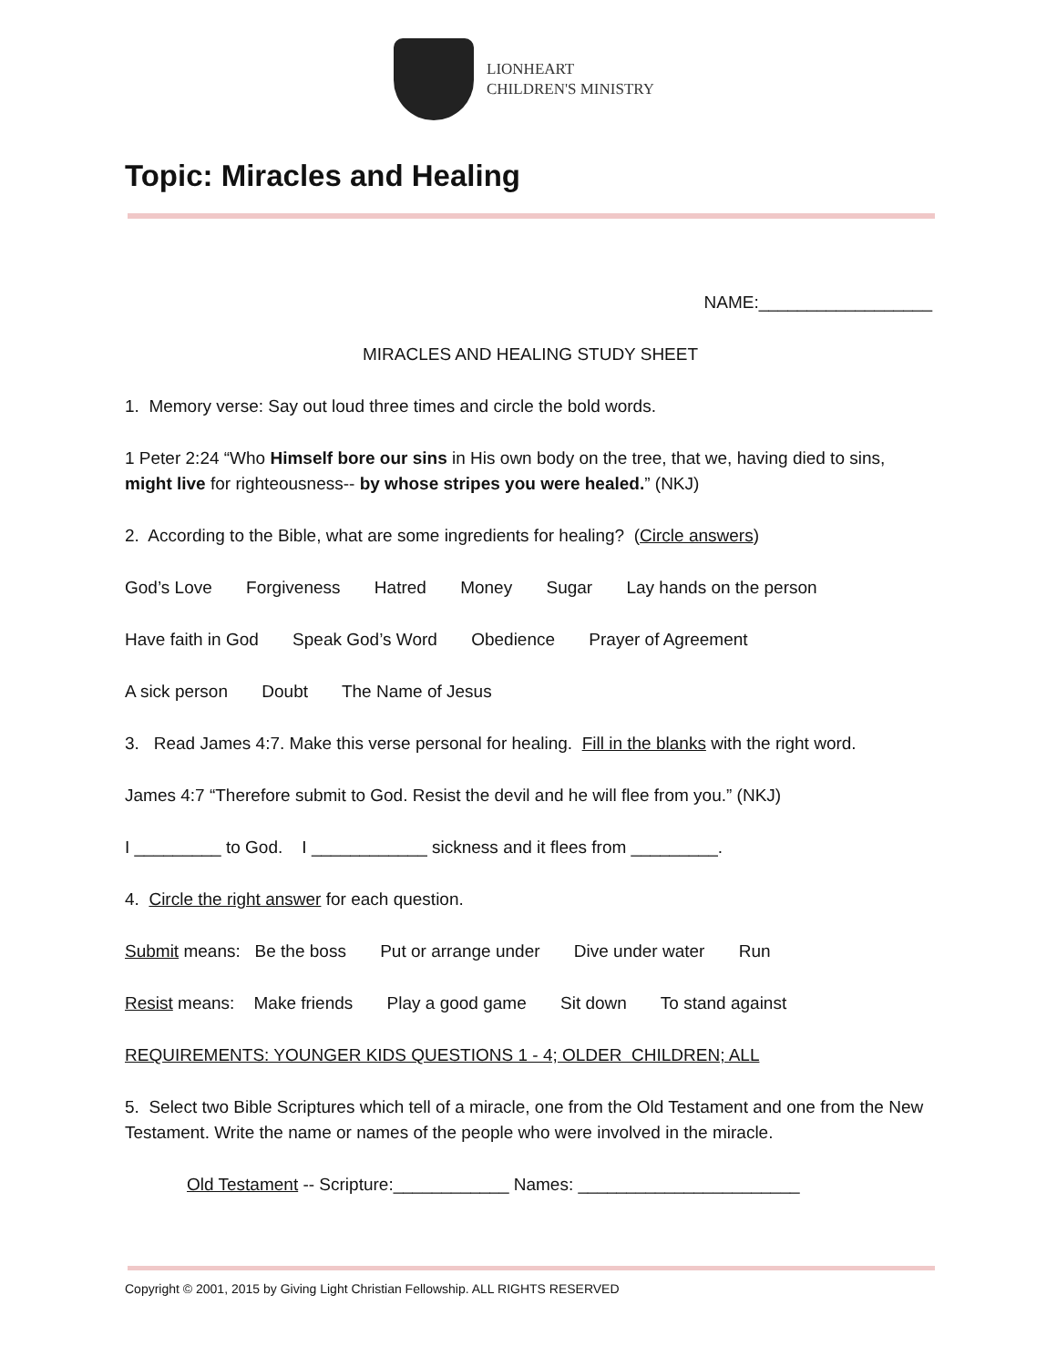LIONHEART
CHILDREN'S MINISTRY
Topic: Miracles and Healing
NAME:__________________
MIRACLES AND HEALING STUDY SHEET
1. Memory verse: Say out loud three times and circle the bold words.
1 Peter 2:24 “Who Himself bore our sins in His own body on the tree, that we, having died to sins, might live for righteousness-- by whose stripes you were healed.” (NKJ)
2. According to the Bible, what are some ingredients for healing? (Circle answers)
God’s Love Forgiveness Hatred Money Sugar Lay hands on the person
Have faith in God Speak God’s Word Obedience Prayer of Agreement
A sick person Doubt The Name of Jesus
3. Read James 4:7. Make this verse personal for healing. Fill in the blanks with the right word.
James 4:7 “Therefore submit to God. Resist the devil and he will flee from you.” (NKJ)
I _________ to God. I ____________ sickness and it flees from _________.
4. Circle the right answer for each question.
Submit means: Be the boss Put or arrange under Dive under water Run
Resist means: Make friends Play a good game Sit down To stand against
REQUIREMENTS: YOUNGER KIDS QUESTIONS 1 - 4; OLDER CHILDREN; ALL
5. Select two Bible Scriptures which tell of a miracle, one from the Old Testament and one from the New Testament. Write the name or names of the people who were involved in the miracle.
Old Testament -- Scripture:____________ Names: _______________________
Copyright © 2001, 2015 by Giving Light Christian Fellowship. ALL RIGHTS RESERVED